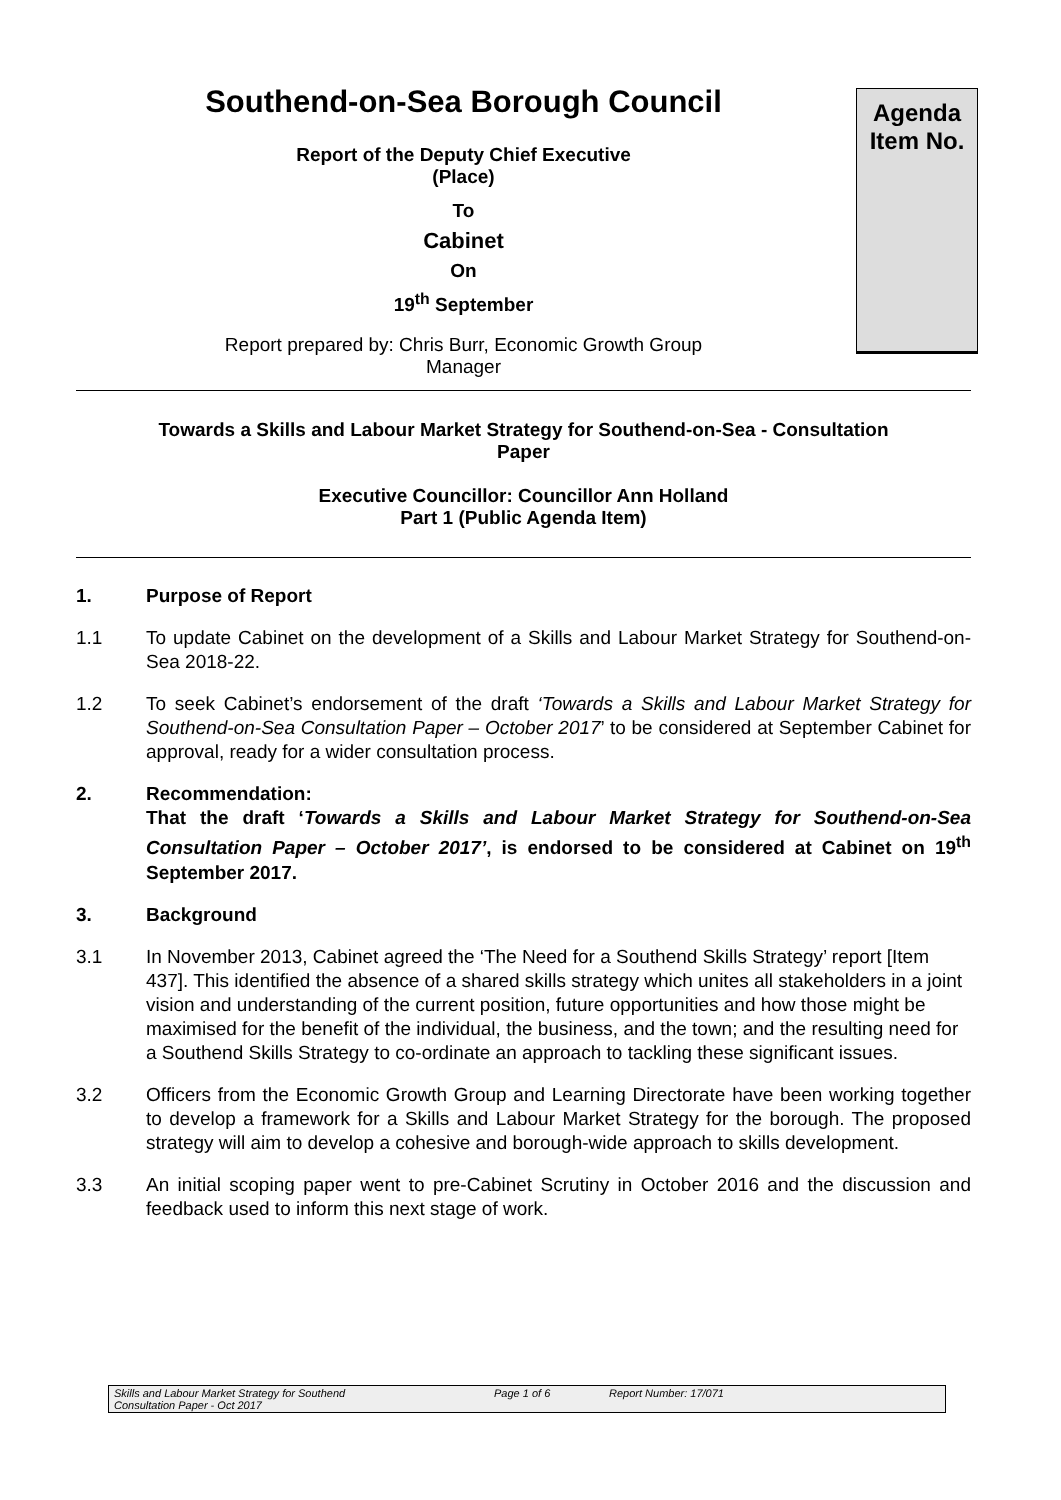Southend-on-Sea Borough Council
Report of the Deputy Chief Executive
(Place)
To
Cabinet
On
19<sup>th</sup> September
Report prepared by: Chris Burr, Economic Growth Group
Manager
Agenda
Item No.
Towards a Skills and Labour Market Strategy for Southend-on-Sea - Consultation
Paper
Executive Councillor: Councillor Ann Holland
Part 1 (Public Agenda Item)
1. Purpose of Report
1.1 To update Cabinet on the development of a Skills and Labour Market Strategy for Southend-on-Sea 2018-22.
1.2 To seek Cabinet’s endorsement of the draft ‘Towards a Skills and Labour Market Strategy for Southend-on-Sea Consultation Paper – October 2017’ to be considered at September Cabinet for approval, ready for a wider consultation process.
2. Recommendation:
That the draft ‘Towards a Skills and Labour Market Strategy for Southend-on-Sea Consultation Paper – October 2017’, is endorsed to be considered at Cabinet on 19<sup>th</sup> September 2017.
3. Background
3.1 In November 2013, Cabinet agreed the ‘The Need for a Southend Skills Strategy’ report [Item 437]. This identified the absence of a shared skills strategy which unites all stakeholders in a joint vision and understanding of the current position, future opportunities and how those might be maximised for the benefit of the individual, the business, and the town; and the resulting need for a Southend Skills Strategy to co-ordinate an approach to tackling these significant issues.
3.2 Officers from the Economic Growth Group and Learning Directorate have been working together to develop a framework for a Skills and Labour Market Strategy for the borough. The proposed strategy will aim to develop a cohesive and borough-wide approach to skills development.
3.3 An initial scoping paper went to pre-Cabinet Scrutiny in October 2016 and the discussion and feedback used to inform this next stage of work.
Skills and Labour Market Strategy for Southend
Consultation Paper - Oct 2017
Page 1 of 6 Report Number: 17/071